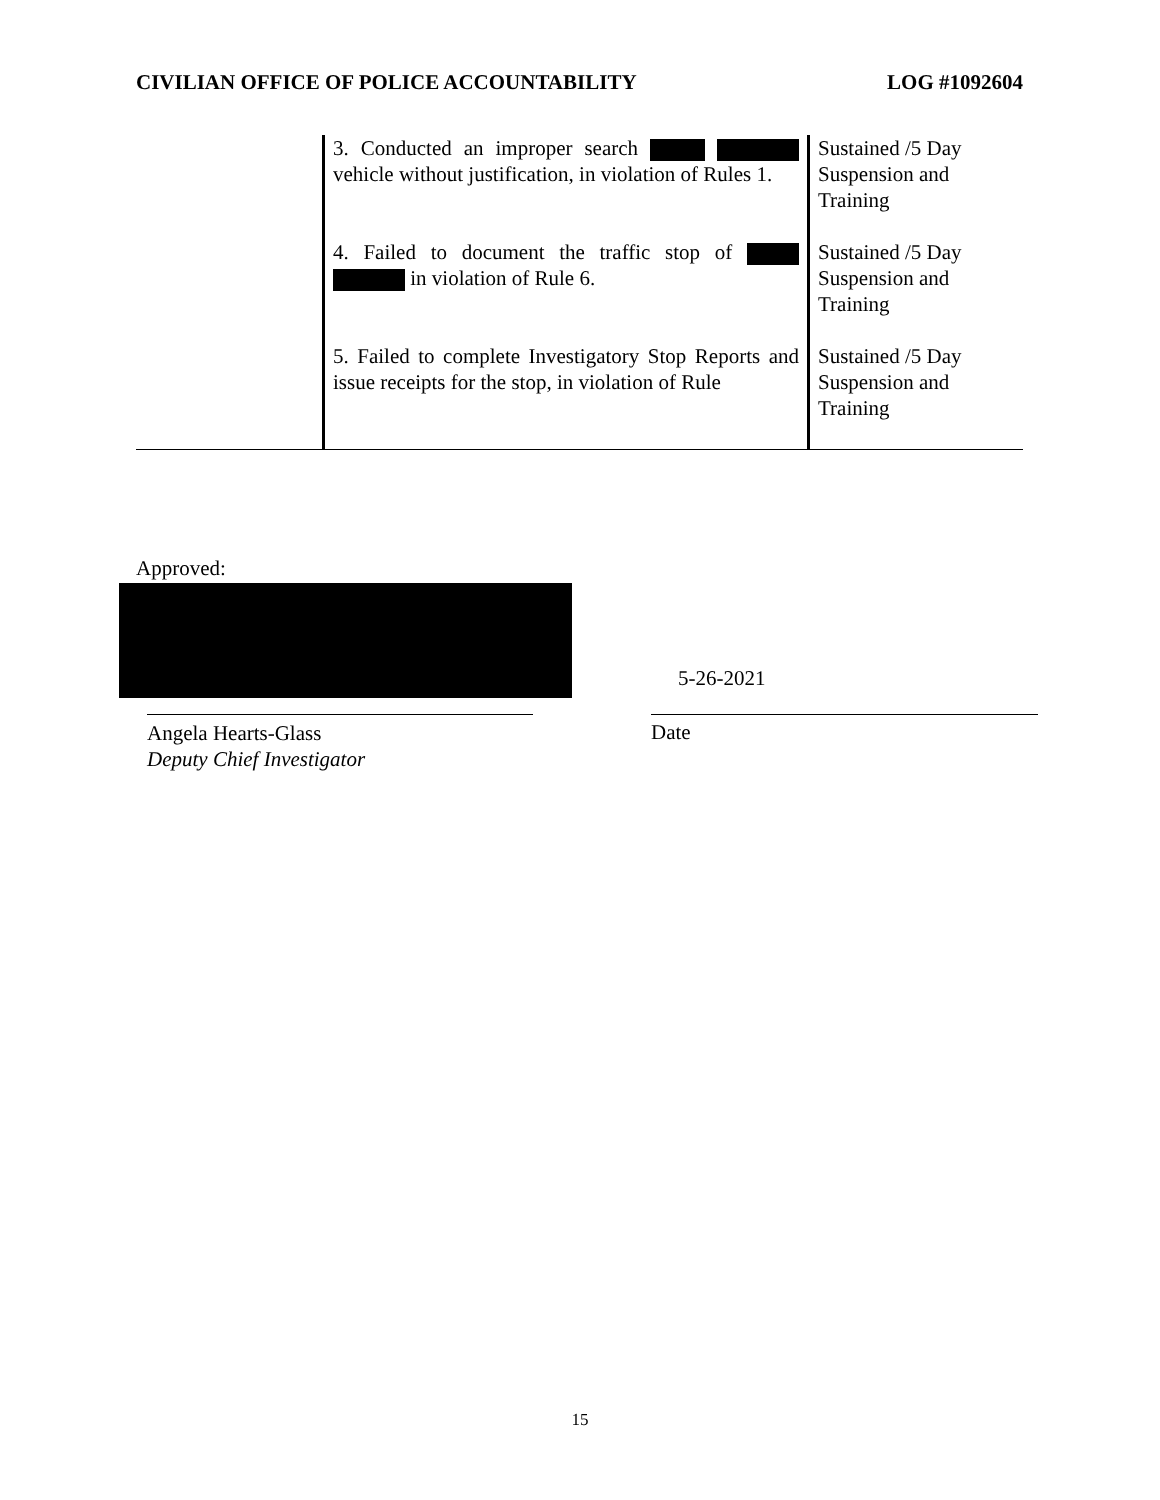CIVILIAN OFFICE OF POLICE ACCOUNTABILITY LOG #1092604
| | 3. Conducted an improper search vehicle without justification, in violation of Rules 1. | Sustained /5 Day Suspension and Training |
| | 4. Failed to document the traffic stop of in violation of Rule 6. | Sustained /5 Day Suspension and Training |
| | 5. Failed to complete Investigatory Stop Reports and issue receipts for the stop, in violation of Rule | Sustained /5 Day Suspension and Training |
Approved:
5-26-2021
Angela Hearts-Glass
Deputy Chief Investigator
Date
15